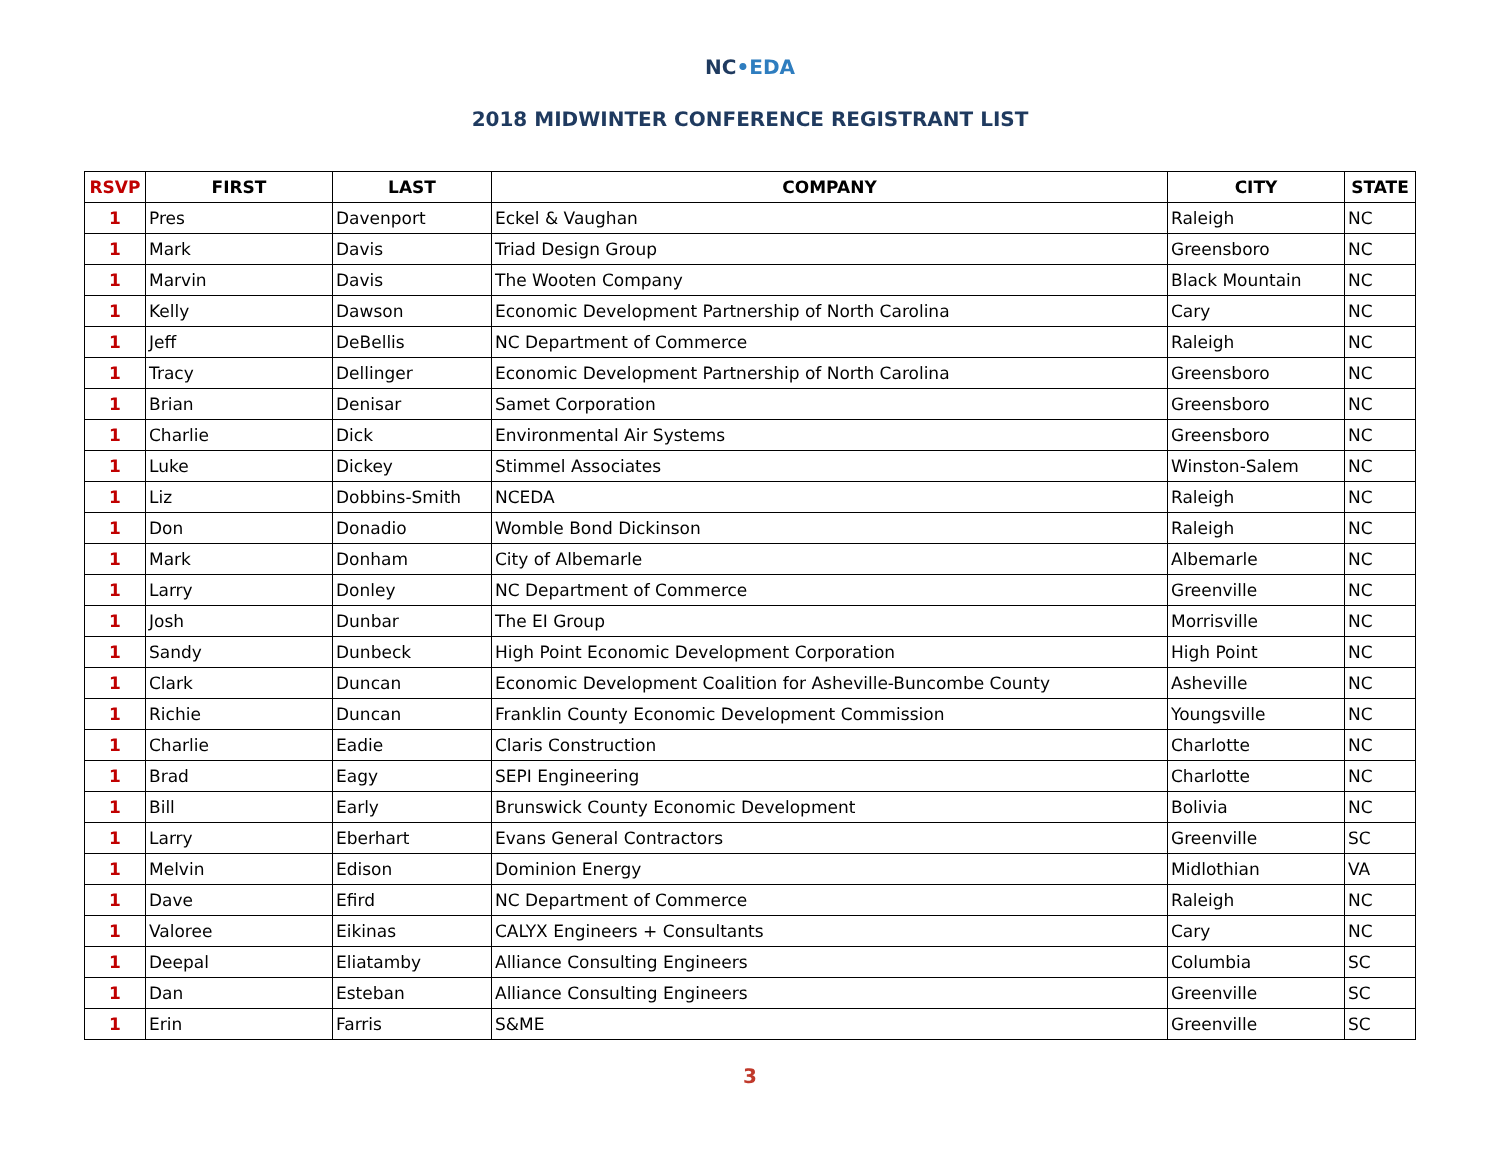NC•EDA
2018 MIDWINTER CONFERENCE REGISTRANT LIST
| RSVP | FIRST | LAST | COMPANY | CITY | STATE |
| --- | --- | --- | --- | --- | --- |
| 1 | Pres | Davenport | Eckel & Vaughan | Raleigh | NC |
| 1 | Mark | Davis | Triad Design Group | Greensboro | NC |
| 1 | Marvin | Davis | The Wooten Company | Black Mountain | NC |
| 1 | Kelly | Dawson | Economic Development Partnership of North Carolina | Cary | NC |
| 1 | Jeff | DeBellis | NC Department of Commerce | Raleigh | NC |
| 1 | Tracy | Dellinger | Economic Development Partnership of North Carolina | Greensboro | NC |
| 1 | Brian | Denisar | Samet Corporation | Greensboro | NC |
| 1 | Charlie | Dick | Environmental Air Systems | Greensboro | NC |
| 1 | Luke | Dickey | Stimmel Associates | Winston-Salem | NC |
| 1 | Liz | Dobbins-Smith | NCEDA | Raleigh | NC |
| 1 | Don | Donadio | Womble Bond Dickinson | Raleigh | NC |
| 1 | Mark | Donham | City of Albemarle | Albemarle | NC |
| 1 | Larry | Donley | NC Department of Commerce | Greenville | NC |
| 1 | Josh | Dunbar | The EI Group | Morrisville | NC |
| 1 | Sandy | Dunbeck | High Point Economic Development Corporation | High Point | NC |
| 1 | Clark | Duncan | Economic Development Coalition for Asheville-Buncombe County | Asheville | NC |
| 1 | Richie | Duncan | Franklin County Economic Development Commission | Youngsville | NC |
| 1 | Charlie | Eadie | Claris Construction | Charlotte | NC |
| 1 | Brad | Eagy | SEPI Engineering | Charlotte | NC |
| 1 | Bill | Early | Brunswick County Economic Development | Bolivia | NC |
| 1 | Larry | Eberhart | Evans General Contractors | Greenville | SC |
| 1 | Melvin | Edison | Dominion Energy | Midlothian | VA |
| 1 | Dave | Efird | NC Department of Commerce | Raleigh | NC |
| 1 | Valoree | Eikinas | CALYX Engineers + Consultants | Cary | NC |
| 1 | Deepal | Eliatamby | Alliance Consulting Engineers | Columbia | SC |
| 1 | Dan | Esteban | Alliance Consulting Engineers | Greenville | SC |
| 1 | Erin | Farris | S&ME | Greenville | SC |
3